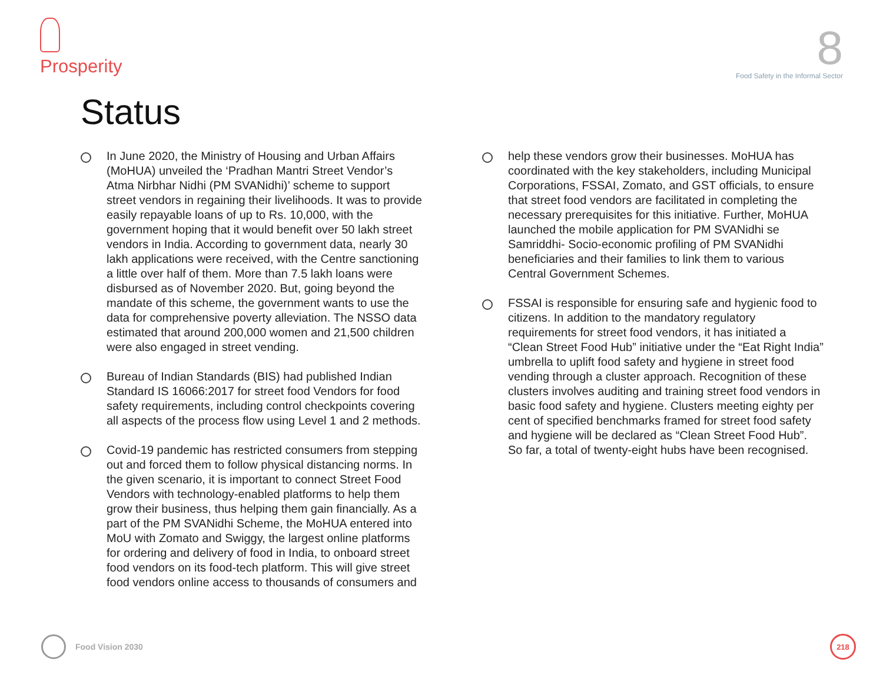Prosperity
8
Food Safety in the Informal Sector
Status
In June 2020, the Ministry of Housing and Urban Affairs (MoHUA) unveiled the ‘Pradhan Mantri Street Vendor’s Atma Nirbhar Nidhi (PM SVANidhi)’ scheme to support street vendors in regaining their livelihoods. It was to provide easily repayable loans of up to Rs. 10,000, with the government hoping that it would benefit over 50 lakh street vendors in India. According to government data, nearly 30 lakh applications were received, with the Centre sanctioning a little over half of them. More than 7.5 lakh loans were disbursed as of November 2020. But, going beyond the mandate of this scheme, the government wants to use the data for comprehensive poverty alleviation. The NSSO data estimated that around 200,000 women and 21,500 children were also engaged in street vending.
Bureau of Indian Standards (BIS) had published Indian Standard IS 16066:2017 for street food Vendors for food safety requirements, including control checkpoints covering all aspects of the process flow using Level 1 and 2 methods.
Covid-19 pandemic has restricted consumers from stepping out and forced them to follow physical distancing norms. In the given scenario, it is important to connect Street Food Vendors with technology-enabled platforms to help them grow their business, thus helping them gain financially. As a part of the PM SVANidhi Scheme, the MoHUA entered into MoU with Zomato and Swiggy, the largest online platforms for ordering and delivery of food in India, to onboard street food vendors on its food-tech platform. This will give street food vendors online access to thousands of consumers and
help these vendors grow their businesses. MoHUA has coordinated with the key stakeholders, including Municipal Corporations, FSSAI, Zomato, and GST officials, to ensure that street food vendors are facilitated in completing the necessary prerequisites for this initiative. Further, MoHUA launched the mobile application for PM SVANidhi se Samriddhi- Socio-economic profiling of PM SVANidhi beneficiaries and their families to link them to various Central Government Schemes.
FSSAI is responsible for ensuring safe and hygienic food to citizens. In addition to the mandatory regulatory requirements for street food vendors, it has initiated a “Clean Street Food Hub” initiative under the “Eat Right India” umbrella to uplift food safety and hygiene in street food vending through a cluster approach. Recognition of these clusters involves auditing and training street food vendors in basic food safety and hygiene. Clusters meeting eighty per cent of specified benchmarks framed for street food safety and hygiene will be declared as “Clean Street Food Hub”. So far, a total of twenty-eight hubs have been recognised.
Food Vision 2030
218